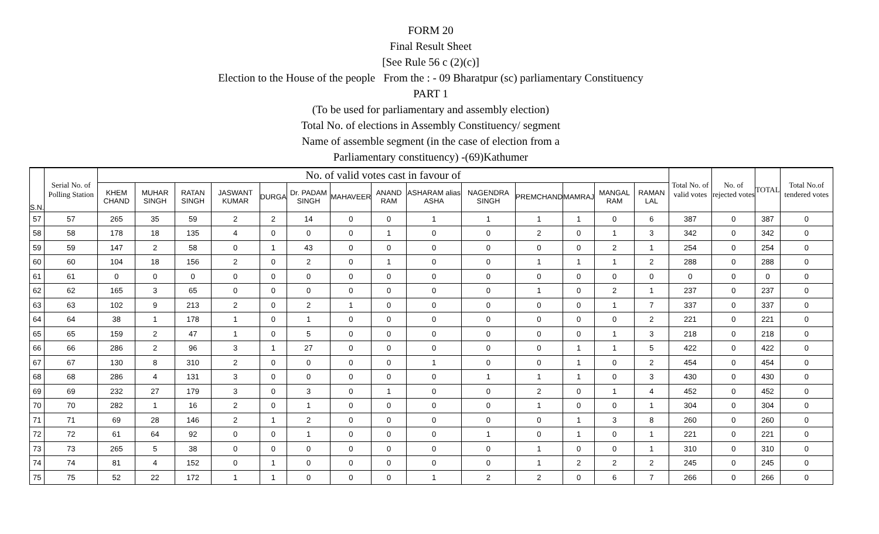FORM 20
Final Result Sheet
[See Rule 56 c (2)(c)]
Election to the House of the people From the : - 09 Bharatpur (sc) parliamentary Constituency
PART 1
(To be used for parliamentary and assembly election)
Total No. of elections in Assembly Constituency/ segment
Name of assemble segment (in the case of election from a
Parliamentary constituency) -(69)Kathumer
| S.N. | Serial No. of Polling Station | No. of valid votes cast in favour of | | | | | | | | | | | | | | Total No. of valid votes | No. of rejected votes | TOTAL | Total No.of tendered votes |
| --- | --- | --- | --- | --- | --- | --- | --- | --- | --- | --- | --- | --- | --- | --- | --- | --- | --- | --- | --- |
| | | KHEM CHAND | MUHAR SINGH | RATAN SINGH | JASWANT KUMAR | DURGA | Dr. PADAM SINGH | MAHAVEER | ANAND RAM | ASHARAM alias ASHA | NAGENDRA SINGH | PREMCHAND | MAMRAJ | MANGAL RAM | RAMAN LAL | | | | |
| 57 | 57 | 265 | 35 | 59 | 2 | 2 | 14 | 0 | 0 | 1 | 1 | 1 | 1 | 0 | 6 | 387 | 0 | 387 | 0 |
| 58 | 58 | 178 | 18 | 135 | 4 | 0 | 0 | 0 | 1 | 0 | 0 | 2 | 0 | 1 | 3 | 342 | 0 | 342 | 0 |
| 59 | 59 | 147 | 2 | 58 | 0 | 1 | 43 | 0 | 0 | 0 | 0 | 0 | 0 | 2 | 1 | 254 | 0 | 254 | 0 |
| 60 | 60 | 104 | 18 | 156 | 2 | 0 | 2 | 0 | 1 | 0 | 0 | 1 | 1 | 1 | 2 | 288 | 0 | 288 | 0 |
| 61 | 61 | 0 | 0 | 0 | 0 | 0 | 0 | 0 | 0 | 0 | 0 | 0 | 0 | 0 | 0 | 0 | 0 | 0 | 0 |
| 62 | 62 | 165 | 3 | 65 | 0 | 0 | 0 | 0 | 0 | 0 | 0 | 1 | 0 | 2 | 1 | 237 | 0 | 237 | 0 |
| 63 | 63 | 102 | 9 | 213 | 2 | 0 | 2 | 1 | 0 | 0 | 0 | 0 | 0 | 1 | 7 | 337 | 0 | 337 | 0 |
| 64 | 64 | 38 | 1 | 178 | 1 | 0 | 1 | 0 | 0 | 0 | 0 | 0 | 0 | 0 | 2 | 221 | 0 | 221 | 0 |
| 65 | 65 | 159 | 2 | 47 | 1 | 0 | 5 | 0 | 0 | 0 | 0 | 0 | 0 | 1 | 3 | 218 | 0 | 218 | 0 |
| 66 | 66 | 286 | 2 | 96 | 3 | 1 | 27 | 0 | 0 | 0 | 0 | 0 | 1 | 1 | 5 | 422 | 0 | 422 | 0 |
| 67 | 67 | 130 | 8 | 310 | 2 | 0 | 0 | 0 | 0 | 1 | 0 | 0 | 1 | 0 | 2 | 454 | 0 | 454 | 0 |
| 68 | 68 | 286 | 4 | 131 | 3 | 0 | 0 | 0 | 0 | 0 | 1 | 1 | 1 | 0 | 3 | 430 | 0 | 430 | 0 |
| 69 | 69 | 232 | 27 | 179 | 3 | 0 | 3 | 0 | 1 | 0 | 0 | 2 | 0 | 1 | 4 | 452 | 0 | 452 | 0 |
| 70 | 70 | 282 | 1 | 16 | 2 | 0 | 1 | 0 | 0 | 0 | 0 | 1 | 0 | 0 | 1 | 304 | 0 | 304 | 0 |
| 71 | 71 | 69 | 28 | 146 | 2 | 1 | 2 | 0 | 0 | 0 | 0 | 0 | 1 | 3 | 8 | 260 | 0 | 260 | 0 |
| 72 | 72 | 61 | 64 | 92 | 0 | 0 | 1 | 0 | 0 | 0 | 1 | 0 | 1 | 0 | 1 | 221 | 0 | 221 | 0 |
| 73 | 73 | 265 | 5 | 38 | 0 | 0 | 0 | 0 | 0 | 0 | 0 | 1 | 0 | 0 | 1 | 310 | 0 | 310 | 0 |
| 74 | 74 | 81 | 4 | 152 | 0 | 1 | 0 | 0 | 0 | 0 | 0 | 1 | 2 | 2 | 2 | 245 | 0 | 245 | 0 |
| 75 | 75 | 52 | 22 | 172 | 1 | 1 | 0 | 0 | 0 | 1 | 2 | 2 | 0 | 6 | 7 | 266 | 0 | 266 | 0 |